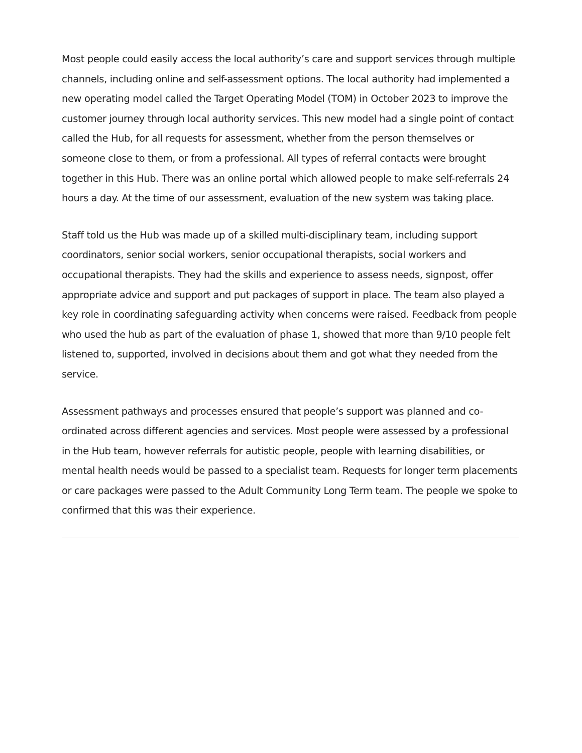Most people could easily access the local authority’s care and support services through multiple channels, including online and self-assessment options. The local authority had implemented a new operating model called the Target Operating Model (TOM) in October 2023 to improve the customer journey through local authority services. This new model had a single point of contact called the Hub, for all requests for assessment, whether from the person themselves or someone close to them, or from a professional. All types of referral contacts were brought together in this Hub. There was an online portal which allowed people to make self-referrals 24 hours a day. At the time of our assessment, evaluation of the new system was taking place.
Staff told us the Hub was made up of a skilled multi-disciplinary team, including support coordinators, senior social workers, senior occupational therapists, social workers and occupational therapists. They had the skills and experience to assess needs, signpost, offer appropriate advice and support and put packages of support in place. The team also played a key role in coordinating safeguarding activity when concerns were raised. Feedback from people who used the hub as part of the evaluation of phase 1, showed that more than 9/10 people felt listened to, supported, involved in decisions about them and got what they needed from the service.
Assessment pathways and processes ensured that people’s support was planned and co-ordinated across different agencies and services. Most people were assessed by a professional in the Hub team, however referrals for autistic people, people with learning disabilities, or mental health needs would be passed to a specialist team. Requests for longer term placements or care packages were passed to the Adult Community Long Term team. The people we spoke to confirmed that this was their experience.